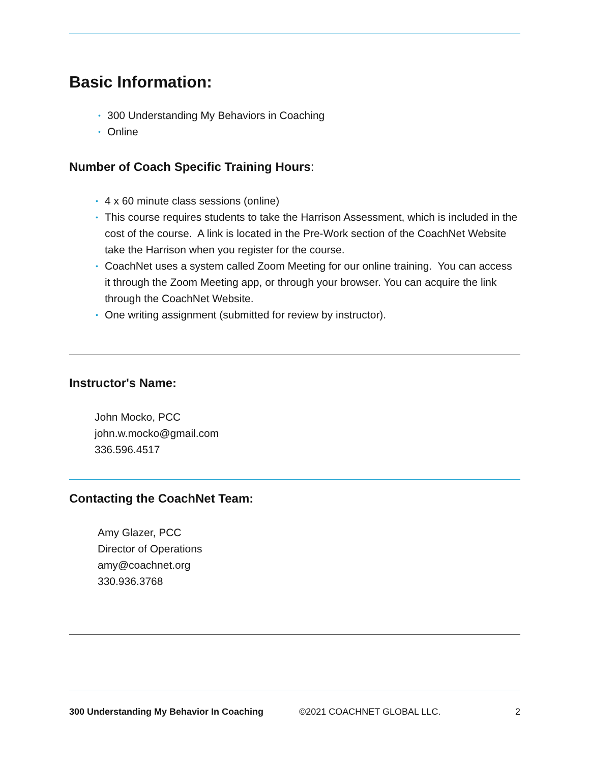Basic Information:
• 300 Understanding My Behaviors in Coaching
• Online
Number of Coach Specific Training Hours:
• 4 x 60 minute class sessions (online)
• This course requires students to take the Harrison Assessment, which is included in the cost of the course. A link is located in the Pre-Work section of the CoachNet Website take the Harrison when you register for the course.
• CoachNet uses a system called Zoom Meeting for our online training. You can access it through the Zoom Meeting app, or through your browser. You can acquire the link through the CoachNet Website.
• One writing assignment (submitted for review by instructor).
Instructor's Name:
John Mocko, PCC
john.w.mocko@gmail.com
336.596.4517
Contacting the CoachNet Team:
Amy Glazer, PCC
Director of Operations
amy@coachnet.org
330.936.3768
300 Understanding My Behavior In Coaching ©2021 COACHNET GLOBAL LLC. 2